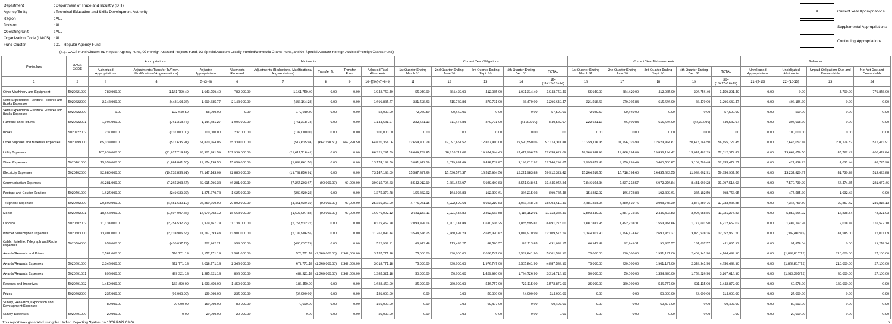| Department | : Department of Trade and Industry (DTI) |
| Agency/Entity | : Technical Education and Skills Development Authority |
| Region | : ALL |
| Division | : ALL |
| Operating Unit | : ALL |
| Organization Code (UACS) | : ALL |
| Fund Cluster | : 01 - Regular Agency Fund |
| X | Current Year Appropriations |
| | Supplemental Appropriations |
| | Continuing Appropriations |
(e.g. UACS Fund Cluster: 01-Regular Agency Fund, 02-Foreign Assisted Projects Fund, 03-Special Account-Locally Funded/Domestic Grants Fund, and 04-Special Account-Foreign Assisted/Foreign Grants Fund)
| Particulars | UACS CODE | Appropriations | | | Allotments | | | | | Current Year Obligations | | | | | Current Year Disbursements | | | | | Balances | | | |
| --- | --- | --- | --- | --- | --- | --- | --- | --- | --- | --- | --- | --- | --- | --- | --- | --- | --- | --- | --- | --- | --- | --- | --- |
| | | Authorized Appropriations | Adjustments (Transfer To/From, Modifications/ Augmentations) | Adjusted Appropriations | Allotments Received | Adjustments (Reductions, Modifications/ Augmentations) | Transfer To | Transfer From | Adjusted Total Allotments | 1st Quarter Ending March 31 | 2nd Quarter Ending June 30 | 3rd Quarter Ending Sept. 30 | 4th Quarter Ending Dec. 31 | TOTAL | 1st Quarter Ending March 31 | 2nd Quarter Ending June 30 | 3rd Quarter Ending Sept. 30 | 4th Quarter Ending Dec. 31 | TOTAL | Unreleased Appropriations | Unobligated Allotments | Unpaid Obligations Due and Demandable | Not Yet Due and Demandable |
| 1 | 2 | 3 | 4 | 5=(3+4) | 6 | 7 | 8 | 9 | 10=[{6+(-)7}-8+9] | 11 | 12 | 13 | 14 | 15=(11+12+13+14) | 16 | 17 | 18 | 19 | 20=(16+17+18+19) | 21=(5-10) | 22=(10-15) | 23 | 24 |
| Other Machinery and Equipment | 5020321099 | 782,000.00 | 1,161,759.40 | 1,943,759.40 | 782,000.00 | 1,161,759.40 | 0.00 | 0.00 | 1,943,759.40 | 55,940.00 | 384,420.00 | 412,085.00 | 1,091,314.40 | 1,943,759.40 | 55,940.00 | 384,420.00 | 412,085.00 | 306,756.40 | 1,159,201.40 | 0.00 | 0.00 | 4,700.00 | 779,858.00 |
| Semi-Expendable Furniture, Fixtures and Books Expenses | 5020322000 | 2,143,000.00 | (443,164.23) | 1,699,835.77 | 2,143,000.00 | (443,164.23) | 0.00 | 0.00 | 1,699,835.77 | 321,598.63 | 515,780.84 | 370,791.00 | 88,479.00 | 1,296,649.47 | 321,598.63 | 270,905.84 | 615,666.00 | 88,479.00 | 1,296,649.47 | 0.00 | 403,186.30 | 0.00 | 0.00 |
| Semi-Expendable Furniture, Fixtures and Books Expenses | 5020322000 | 0.00 | 172,649.50 | 58,000.00 | 0.00 | 172,649.50 | 0.00 | 0.00 | 58,000.00 | 72,989.50 | 99,660.00 | 0.00 | 0.00 | 57,500.00 | 72,989.50 | 99,660.00 | 0.00 | 0.00 | 57,500.00 | 0.00 | 500.00 | 0.00 | 0.00 |
| Furniture and Fixtures | 5020322001 | 1,906,000.00 | (761,318.73) | 1,144,681.27 | 1,906,000.00 | (761,318.73) | 0.00 | 0.00 | 1,144,681.27 | 222,631.13 | 311,475.84 | 370,791.00 | (64,315.00) | 840,582.97 | 222,631.13 | 66,600.84 | 615,666.00 | (64,315.00) | 840,582.97 | 0.00 | 304,098.30 | 0.00 | 0.00 |
| Books | 5020322002 | 237,000.00 | (137,000.00) | 100,000.00 | 237,000.00 | (137,000.00) | 0.00 | 0.00 | 100,000.00 | 0.00 | 0.00 | 0.00 | 0.00 | 0.00 | 0.00 | 0.00 | 0.00 | 0.00 | 0.00 | 0.00 | 100,000.00 | 0.00 | 0.00 |
| Other Supplies and Materials Expenses | 5020399000 | 65,338,000.00 | (517,635.94) | 64,820,364.06 | 65,338,000.00 | (517,635.94) | (667,298.50) | 667,298.50 | 64,820,364.06 | 12,658,300.28 | 12,097,651.52 | 12,827,810.00 | 19,590,550.05 | 57,174,311.88 | 11,259,118.35 | 11,896,025.93 | 12,623,834.67 | 20,676,744.50 | 56,455,723.45 | 0.00 | 7,646,052.18 | 201,174.52 | 517,413.91 |
| Utility Expenses | | 107,939,000.00 | (21,617,718.41) | 86,321,281.59 | 107,939,000.00 | (21,617,718.41) | 0.00 | 0.00 | 86,321,281.59 | 18,669,769.85 | 18,616,211.06 | 19,954,644.43 | 15,417,996.75 | 72,658,622.09 | 18,260,388.93 | 18,868,394.09 | 19,836,134.42 | 15,047,462.39 | 72,012,379.83 | 0.00 | 13,662,659.50 | 45,762.42 | 600,479.84 |
| Water Expenses | 5020401000 | 15,059,000.00 | (1,884,861.50) | 13,174,138.50 | 15,059,000.00 | (1,884,861.50) | 0.00 | 0.00 | 13,174,138.50 | 3,081,942.19 | 3,079,634.69 | 3,438,709.87 | 3,146,012.92 | 12,746,299.67 | 2,995,872.43 | 3,150,299.49 | 3,400,500.87 | 3,108,799.48 | 12,655,472.27 | 0.00 | 427,838.83 | 4,031.44 | 86,795.98 |
| Electricity Expenses | 5020402000 | 92,880,000.00 | (19,732,856.91) | 73,147,143.09 | 92,880,000.00 | (19,732,856.91) | 0.00 | 0.00 | 73,147,143.09 | 15,587,827.66 | 15,536,576.37 | 16,515,934.56 | 12,271,983.83 | 59,912,322.42 | 15,264,516.50 | 15,718,094.60 | 16,435,633.55 | 11,938,662.91 | 59,356,907.56 | 0.00 | 13,234,820.67 | 41,730.98 | 513,683.88 |
| Communication Expenses | | 46,281,000.00 | (7,265,203.67) | 39,015,796.33 | 46,281,000.00 | (7,265,203.67) | (90,000.00) | 90,000.00 | 39,015,796.33 | 8,542,912.90 | 7,381,653.97 | 6,989,440.83 | 8,551,048.64 | 31,445,056.34 | 7,846,954.34 | 7,837,213.57 | 6,972,276.84 | 8,441,069.28 | 31,097,514.03 | 0.00 | 7,570,739.99 | 66,474.85 | 281,067.46 |
| Postage and Courier Services | 5020501000 | 1,625,000.00 | (249,629.22) | 1,375,370.78 | 1,625,000.00 | (249,629.22) | 0.00 | 0.00 | 1,375,370.78 | 156,332.02 | 164,928.83 | 192,309.61 | 386,215.02 | 899,785.48 | 154,382.02 | 166,878.83 | 192,309.61 | 385,182.59 | 898,753.05 | 0.00 | 475,585.30 | 1,032.43 | 0.00 |
| Telephone Expenses | 5020502000 | 29,802,000.00 | (4,451,630.10) | 25,350,369.90 | 29,802,000.00 | (4,451,630.10) | (90,000.00) | 90,000.00 | 25,350,369.90 | 4,775,051.15 | 4,222,590.64 | 4,023,219.83 | 4,983,748.78 | 18,004,610.40 | 4,481,324.94 | 4,380,510.76 | 3,998,748.39 | 4,873,350.76 | 17,733,934.85 | 0.00 | 7,345,759.50 | 20,857.42 | 249,818.13 |
| Mobile | 5020502001 | 18,668,000.00 | (1,697,097.88) | 16,970,902.12 | 18,668,000.00 | (1,697,097.88) | (90,000.00) | 90,000.00 | 16,970,902.12 | 2,681,153.11 | 2,921,445.80 | 2,392,583.58 | 3,118,152.91 | 11,113,335.40 | 2,593,440.99 | 2,887,772.45 | 2,445,403.53 | 3,094,658.86 | 11,021,275.83 | 0.00 | 5,857,566.72 | 18,838.54 | 73,221.03 |
| Landline | 5020502002 | 11,134,000.00 | (2,754,532.22) | 8,379,467.78 | 11,134,000.00 | (2,754,532.22) | 0.00 | 0.00 | 8,379,467.78 | 2,093,898.04 | 1,301,144.84 | 1,630,636.25 | 1,865,595.87 | 6,891,275.00 | 1,887,883.95 | 1,492,738.31 | 1,553,344.86 | 1,778,691.90 | 6,712,659.02 | 0.00 | 1,488,192.78 | 2,018.88 | 176,597.10 |
| Internet Subscription Expenses | 5020503000 | 13,901,000.00 | (2,133,906.56) | 11,767,093.44 | 13,901,000.00 | (2,133,906.56) | 0.00 | 0.00 | 11,767,093.44 | 3,544,586.25 | 2,860,698.23 | 2,685,320.82 | 3,018,970.99 | 12,109,576.29 | 3,144,303.90 | 3,196,874.67 | 2,690,853.27 | 3,020,928.36 | 12,052,960.20 | 0.00 | (342,482.85) | 44,585.00 | 12,031.09 |
| Cable, Satellite, Telegraph and Radio Expenses | 5020504000 | 953,000.00 | (430,037.79) | 522,962.21 | 953,000.00 | (430,037.79) | 0.00 | 0.00 | 522,962.21 | 66,943.48 | 113,436.27 | 88,590.57 | 162,113.85 | 431,084.17 | 66,943.48 | 92,949.31 | 90,365.57 | 161,607.57 | 411,865.93 | 0.00 | 91,878.04 | 0.00 | 19,218.24 |
| Awards/Rewards and Prizes | | 2,581,000.00 | 576,771.18 | 3,157,771.18 | 2,581,000.00 | 576,771.18 | (2,369,000.00) | 2,369,000.00 | 3,157,771.18 | 75,000.00 | 330,000.00 | 2,026,747.00 | 2,569,841.90 | 5,001,588.90 | 75,000.00 | 330,000.00 | 1,951,147.00 | 2,408,341.90 | 4,764,488.90 | 0.00 | (1,843,817.72) | 210,000.00 | 27,100.00 |
| Awards/Rewards Expenses | 5020601000 | 2,346,000.00 | 672,771.18 | 3,018,771.18 | 2,346,000.00 | 672,771.18 | (2,369,000.00) | 2,369,000.00 | 3,018,771.18 | 75,000.00 | 330,000.00 | 1,976,747.00 | 2,505,841.90 | 4,887,588.90 | 75,000.00 | 330,000.00 | 1,901,147.00 | 2,344,341.90 | 4,650,488.90 | 0.00 | (1,868,817.72) | 210,000.00 | 27,100.00 |
| Awards/Rewards Expenses | 5020601001 | 896,000.00 | 489,321.18 | 1,385,321.18 | 896,000.00 | 489,321.18 | (2,369,000.00) | 2,369,000.00 | 1,385,321.18 | 50,000.00 | 50,000.00 | 1,429,990.00 | 1,784,726.90 | 3,314,716.90 | 50,000.00 | 50,000.00 | 1,354,390.00 | 1,753,226.90 | 3,207,616.90 | 0.00 | (1,929,395.72) | 80,000.00 | 27,100.00 |
| Rewards and Incentives | 5020601002 | 1,450,000.00 | 183,450.00 | 1,633,450.00 | 1,450,000.00 | 183,450.00 | 0.00 | 0.00 | 1,633,450.00 | 25,000.00 | 280,000.00 | 546,757.00 | 721,115.00 | 1,572,872.00 | 25,000.00 | 280,000.00 | 546,757.00 | 591,115.00 | 1,442,872.00 | 0.00 | 60,578.00 | 130,000.00 | 0.00 |
| Prizes | 5020602000 | 235,000.00 | (96,000.00) | 139,000.00 | 235,000.00 | (96,000.00) | 0.00 | 0.00 | 139,000.00 | 0.00 | 0.00 | 50,000.00 | 64,000.00 | 114,000.00 | 0.00 | 0.00 | 50,000.00 | 64,000.00 | 114,000.00 | 0.00 | 25,000.00 | 0.00 | 0.00 |
| Survey, Research, Exploration and Development Expenses | | 80,000.00 | 70,000.00 | 150,000.00 | 80,000.00 | 70,000.00 | 0.00 | 0.00 | 150,000.00 | 0.00 | 0.00 | 69,407.00 | 0.00 | 69,407.00 | 0.00 | 0.00 | 69,407.00 | 0.00 | 69,407.00 | 0.00 | 80,593.00 | 0.00 | 0.00 |
| Survey Expenses | 5020701000 | 20,000.00 | 0.00 | 20,000.00 | 20,000.00 | 0.00 | 0.00 | 0.00 | 20,000.00 | 0.00 | 0.00 | 0.00 | 0.00 | 0.00 | 0.00 | 0.00 | 0.00 | 0.00 | 0.00 | 0.00 | 20,000.00 | 0.00 | 0.00 |
This report was generated using the Unified Reporting System on 18/02/2022 09:07 5